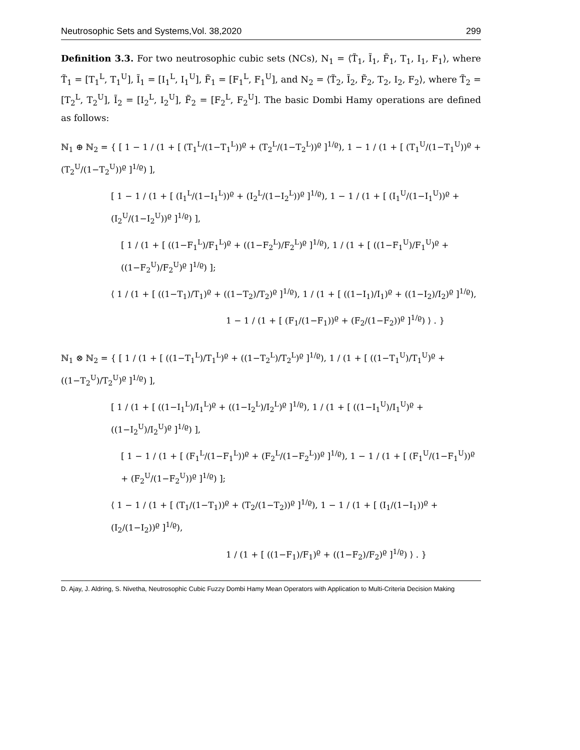Neutrosophic Sets and Systems,Vol. 38,2020 299
Definition 3.3. For two neutrosophic cubic sets (NCs), N<sub>1</sub> = ⟨T̃<sub>1</sub>, Ĩ<sub>1</sub>, F̃<sub>1</sub>, T<sub>1</sub>, I<sub>1</sub>, F<sub>1</sub>⟩, where T̃<sub>1</sub> = [T<sub>1</sub><sup>L</sup>, T<sub>1</sub><sup>U</sup>], Ĩ<sub>1</sub> = [I<sub>1</sub><sup>L</sup>, I<sub>1</sub><sup>U</sup>], F̃<sub>1</sub> = [F<sub>1</sub><sup>L</sup>, F<sub>1</sub><sup>U</sup>], and N<sub>2</sub> = ⟨T̃<sub>2</sub>, Ĩ<sub>2</sub>, F̃<sub>2</sub>, T<sub>2</sub>, I<sub>2</sub>, F<sub>2</sub>⟩, where T̃<sub>2</sub> = [T<sub>2</sub><sup>L</sup>, T<sub>2</sub><sup>U</sup>], Ĩ<sub>2</sub> = [I<sub>2</sub><sup>L</sup>, I<sub>2</sub><sup>U</sup>], F̃<sub>2</sub> = [F<sub>2</sub><sup>L</sup>, F<sub>2</sub><sup>U</sup>]. The basic Dombi Hamy operations are defined as follows:
ℕ<sub>1</sub> ⊕ ℕ<sub>2</sub> = { [ 1 − 1 / (1 + [ (T<sub>1</sub><sup>L</sup>/(1−T<sub>1</sub><sup>L</sup>))<sup>ϱ</sup> + (T<sub>2</sub><sup>L</sup>/(1−T<sub>2</sub><sup>L</sup>))<sup>ϱ</sup> ]<sup>1/ϱ</sup>), 1 − 1 / (1 + [ (T<sub>1</sub><sup>U</sup>/(1−T<sub>1</sub><sup>U</sup>))<sup>ϱ</sup> + (T<sub>2</sub><sup>U</sup>/(1−T<sub>2</sub><sup>U</sup>))<sup>ϱ</sup> ]<sup>1/ϱ</sup>) ],
[ 1 − 1 / (1 + [ (I<sub>1</sub><sup>L</sup>/(1−I<sub>1</sub><sup>L</sup>))<sup>ϱ</sup> + (I<sub>2</sub><sup>L</sup>/(1−I<sub>2</sub><sup>L</sup>))<sup>ϱ</sup> ]<sup>1/ϱ</sup>), 1 − 1 / (1 + [ (I<sub>1</sub><sup>U</sup>/(1−I<sub>1</sub><sup>U</sup>))<sup>ϱ</sup> + (I<sub>2</sub><sup>U</sup>/(1−I<sub>2</sub><sup>U</sup>))<sup>ϱ</sup> ]<sup>1/ϱ</sup>) ],
[ 1 / (1 + [ ((1−F<sub>1</sub><sup>L</sup>)/F<sub>1</sub><sup>L</sup>)<sup>ϱ</sup> + ((1−F<sub>2</sub><sup>L</sup>)/F<sub>2</sub><sup>L</sup>)<sup>ϱ</sup> ]<sup>1/ϱ</sup>), 1 / (1 + [ ((1−F<sub>1</sub><sup>U</sup>)/F<sub>1</sub><sup>U</sup>)<sup>ϱ</sup> + ((1−F<sub>2</sub><sup>U</sup>)/F<sub>2</sub><sup>U</sup>)<sup>ϱ</sup> ]<sup>1/ϱ</sup>) ];
⟨ 1 / (1 + [ ((1−T<sub>1</sub>)/T<sub>1</sub>)<sup>ϱ</sup> + ((1−T<sub>2</sub>)/T<sub>2</sub>)<sup>ϱ</sup> ]<sup>1/ϱ</sup>), 1 / (1 + [ ((1−I<sub>1</sub>)/I<sub>1</sub>)<sup>ϱ</sup> + ((1−I<sub>2</sub>)/I<sub>2</sub>)<sup>ϱ</sup> ]<sup>1/ϱ</sup>),
1 − 1 / (1 + [ (F<sub>1</sub>/(1−F<sub>1</sub>))<sup>ϱ</sup> + (F<sub>2</sub>/(1−F<sub>2</sub>))<sup>ϱ</sup> ]<sup>1/ϱ</sup>) ⟩ . }
ℕ<sub>1</sub> ⊗ ℕ<sub>2</sub> = { [ 1 / (1 + [ ((1−T<sub>1</sub><sup>L</sup>)/T<sub>1</sub><sup>L</sup>)<sup>ϱ</sup> + ((1−T<sub>2</sub><sup>L</sup>)/T<sub>2</sub><sup>L</sup>)<sup>ϱ</sup> ]<sup>1/ϱ</sup>), 1 / (1 + [ ((1−T<sub>1</sub><sup>U</sup>)/T<sub>1</sub><sup>U</sup>)<sup>ϱ</sup> + ((1−T<sub>2</sub><sup>U</sup>)/T<sub>2</sub><sup>U</sup>)<sup>ϱ</sup> ]<sup>1/ϱ</sup>) ],
[ 1 / (1 + [ ((1−I<sub>1</sub><sup>L</sup>)/I<sub>1</sub><sup>L</sup>)<sup>ϱ</sup> + ((1−I<sub>2</sub><sup>L</sup>)/I<sub>2</sub><sup>L</sup>)<sup>ϱ</sup> ]<sup>1/ϱ</sup>), 1 / (1 + [ ((1−I<sub>1</sub><sup>U</sup>)/I<sub>1</sub><sup>U</sup>)<sup>ϱ</sup> + ((1−I<sub>2</sub><sup>U</sup>)/I<sub>2</sub><sup>U</sup>)<sup>ϱ</sup> ]<sup>1/ϱ</sup>) ],
[ 1 − 1 / (1 + [ (F<sub>1</sub><sup>L</sup>/(1−F<sub>1</sub><sup>L</sup>))<sup>ϱ</sup> + (F<sub>2</sub><sup>L</sup>/(1−F<sub>2</sub><sup>L</sup>))<sup>ϱ</sup> ]<sup>1/ϱ</sup>), 1 − 1 / (1 + [ (F<sub>1</sub><sup>U</sup>/(1−F<sub>1</sub><sup>U</sup>))<sup>ϱ</sup> + (F<sub>2</sub><sup>U</sup>/(1−F<sub>2</sub><sup>U</sup>))<sup>ϱ</sup> ]<sup>1/ϱ</sup>) ];
⟨ 1 − 1 / (1 + [ (T<sub>1</sub>/(1−T<sub>1</sub>))<sup>ϱ</sup> + (T<sub>2</sub>/(1−T<sub>2</sub>))<sup>ϱ</sup> ]<sup>1/ϱ</sup>), 1 − 1 / (1 + [ (I<sub>1</sub>/(1−I<sub>1</sub>))<sup>ϱ</sup> + (I<sub>2</sub>/(1−I<sub>2</sub>))<sup>ϱ</sup> ]<sup>1/ϱ</sup>),
1 / (1 + [ ((1−F<sub>1</sub>)/F<sub>1</sub>)<sup>ϱ</sup> + ((1−F<sub>2</sub>)/F<sub>2</sub>)<sup>ϱ</sup> ]<sup>1/ϱ</sup>) ⟩ . }
D. Ajay, J. Aldring, S. Nivetha, Neutrosophic Cubic Fuzzy Dombi Hamy Mean Operators with Application to Multi-Criteria Decision Making